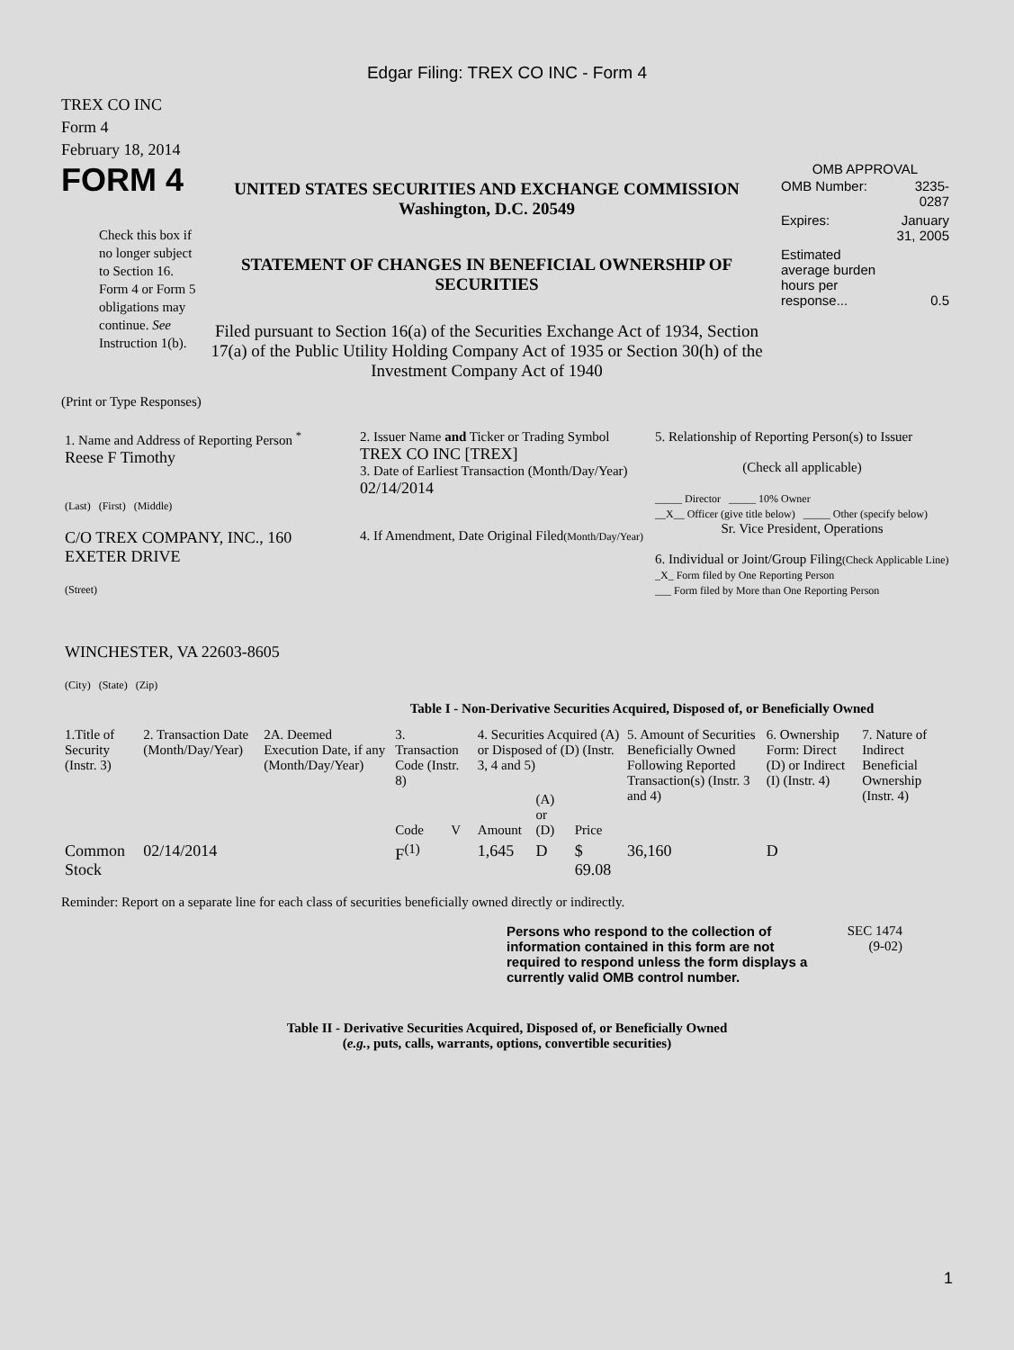Edgar Filing: TREX CO INC - Form 4
TREX CO INC
Form 4
February 18, 2014
FORM 4
Check this box if no longer subject to Section 16. Form 4 or Form 5 obligations may continue. See Instruction 1(b).
UNITED STATES SECURITIES AND EXCHANGE COMMISSION
Washington, D.C. 20549
STATEMENT OF CHANGES IN BENEFICIAL OWNERSHIP OF SECURITIES
Filed pursuant to Section 16(a) of the Securities Exchange Act of 1934, Section 17(a) of the Public Utility Holding Company Act of 1935 or Section 30(h) of the Investment Company Act of 1940
OMB APPROVAL
| OMB Number: | 3235-0287 |
| Expires: | January 31, 2005 |
| Estimated average burden hours per response... | 0.5 |
(Print or Type Responses)
| 1. Name and Address of Reporting Person <sup>*</sup> Reese F Timothy (Last) (First) (Middle) C/O TREX COMPANY, INC., 160 EXETER DRIVE (Street) WINCHESTER, VA 22603-8605 (City) (State) (Zip) | 2. Issuer Name and Ticker or Trading Symbol TREX CO INC [TREX] 3. Date of Earliest Transaction (Month/Day/Year) 02/14/2014 4. If Amendment, Date Original Filed (Month/Day/Year) | 5. Relationship of Reporting Person(s) to Issuer (Check all applicable) _____ Director _____ 10% Owner __X__ Officer (give title below) _____ Other (specify below) Sr. Vice President, Operations 6. Individual or Joint/Group Filing (Check Applicable Line) _X_ Form filed by One Reporting Person ___ Form filed by More than One Reporting Person |
Table I - Non-Derivative Securities Acquired, Disposed of, or Beneficially Owned
| 1.Title of Security (Instr. 3) | 2. Transaction Date (Month/Day/Year) | 2A. Deemed Execution Date, if any (Month/Day/Year) | 3. Transaction Code (Instr. 8) | | 4. Securities Acquired (A) or Disposed of (D) (Instr. 3, 4 and 5) | | | 5. Amount of Securities Beneficially Owned Following Reported Transaction(s) (Instr. 3 and 4) | 6. Ownership Form: Direct (D) or Indirect (I) (Instr. 4) | 7. Nature of Indirect Beneficial Ownership (Instr. 4) |
| --- | --- | --- | --- | --- | --- | --- | --- | --- | --- | --- |
| | | | Code | V | Amount | (A) or (D) | Price | | | |
| Common Stock | 02/14/2014 | | F<sup>(1)</sup> | | 1,645 | D | $ 69.08 | 36,160 | D | |
Reminder: Report on a separate line for each class of securities beneficially owned directly or indirectly.
Persons who respond to the collection of information contained in this form are not required to respond unless the form displays a currently valid OMB control number.
SEC 1474
(9-02)
Table II - Derivative Securities Acquired, Disposed of, or Beneficially Owned
(e.g., puts, calls, warrants, options, convertible securities)
1